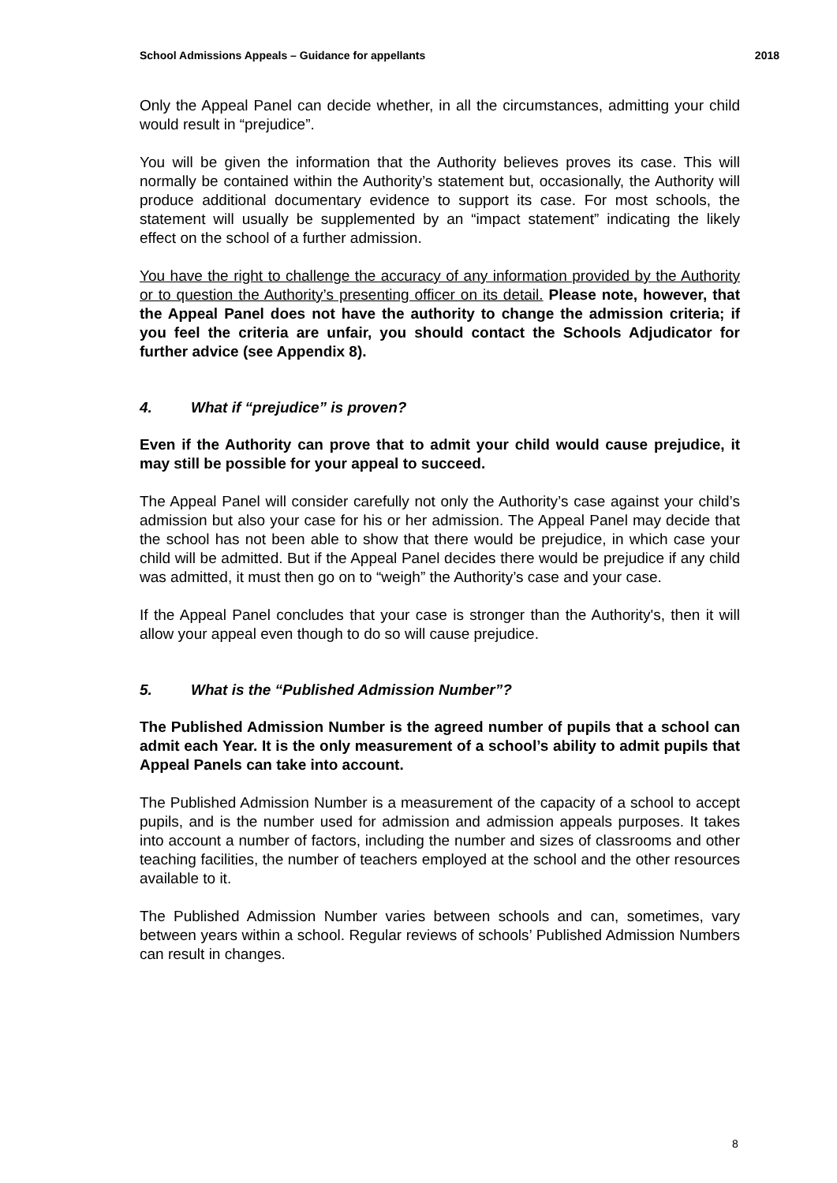School Admissions Appeals – Guidance for appellants 2018
Only the Appeal Panel can decide whether, in all the circumstances, admitting your child would result in “prejudice”.
You will be given the information that the Authority believes proves its case. This will normally be contained within the Authority’s statement but, occasionally, the Authority will produce additional documentary evidence to support its case. For most schools, the statement will usually be supplemented by an “impact statement” indicating the likely effect on the school of a further admission.
You have the right to challenge the accuracy of any information provided by the Authority or to question the Authority’s presenting officer on its detail. Please note, however, that the Appeal Panel does not have the authority to change the admission criteria; if you feel the criteria are unfair, you should contact the Schools Adjudicator for further advice (see Appendix 8).
4. What if “prejudice” is proven?
Even if the Authority can prove that to admit your child would cause prejudice, it may still be possible for your appeal to succeed.
The Appeal Panel will consider carefully not only the Authority’s case against your child’s admission but also your case for his or her admission. The Appeal Panel may decide that the school has not been able to show that there would be prejudice, in which case your child will be admitted. But if the Appeal Panel decides there would be prejudice if any child was admitted, it must then go on to “weigh” the Authority’s case and your case.
If the Appeal Panel concludes that your case is stronger than the Authority's, then it will allow your appeal even though to do so will cause prejudice.
5. What is the “Published Admission Number”?
The Published Admission Number is the agreed number of pupils that a school can admit each Year. It is the only measurement of a school’s ability to admit pupils that Appeal Panels can take into account.
The Published Admission Number is a measurement of the capacity of a school to accept pupils, and is the number used for admission and admission appeals purposes. It takes into account a number of factors, including the number and sizes of classrooms and other teaching facilities, the number of teachers employed at the school and the other resources available to it.
The Published Admission Number varies between schools and can, sometimes, vary between years within a school. Regular reviews of schools’ Published Admission Numbers can result in changes.
8